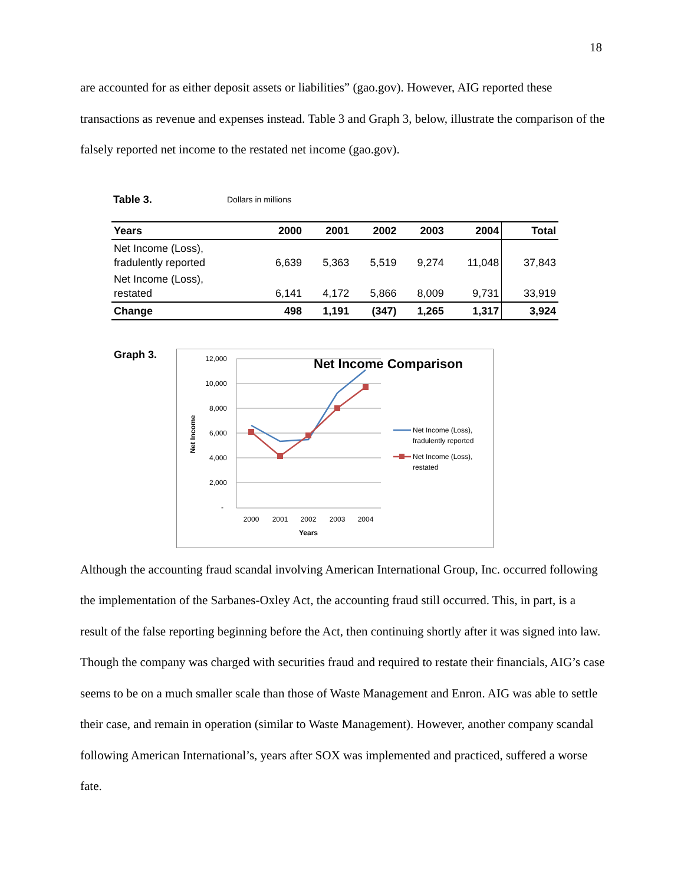18
are accounted for as either deposit assets or liabilities” (gao.gov). However, AIG reported these transactions as revenue and expenses instead. Table 3 and Graph 3, below, illustrate the comparison of the falsely reported net income to the restated net income (gao.gov).
Table 3. Dollars in millions
| Years | 2000 | 2001 | 2002 | 2003 | 2004 | Total |
| --- | --- | --- | --- | --- | --- | --- |
| Net Income (Loss), fradulently reported | 6,639 | 5,363 | 5,519 | 9,274 | 11,048 | 37,843 |
| Net Income (Loss), restated | 6,141 | 4,172 | 5,866 | 8,009 | 9,731 | 33,919 |
| Change | 498 | 1,191 | (347) | 1,265 | 1,317 | 3,924 |
Graph 3.
Net Income Comparison
12,000
10,000
8,000
6,000
4,000
2,000
-
2000
2001
2002
2003
2004
Years
Net Income
Net Income (Loss),
fradulently reported
Net Income (Loss),
restated
Although the accounting fraud scandal involving American International Group, Inc. occurred following the implementation of the Sarbanes-Oxley Act, the accounting fraud still occurred. This, in part, is a result of the false reporting beginning before the Act, then continuing shortly after it was signed into law. Though the company was charged with securities fraud and required to restate their financials, AIG’s case seems to be on a much smaller scale than those of Waste Management and Enron. AIG was able to settle their case, and remain in operation (similar to Waste Management). However, another company scandal following American International’s, years after SOX was implemented and practiced, suffered a worse fate.